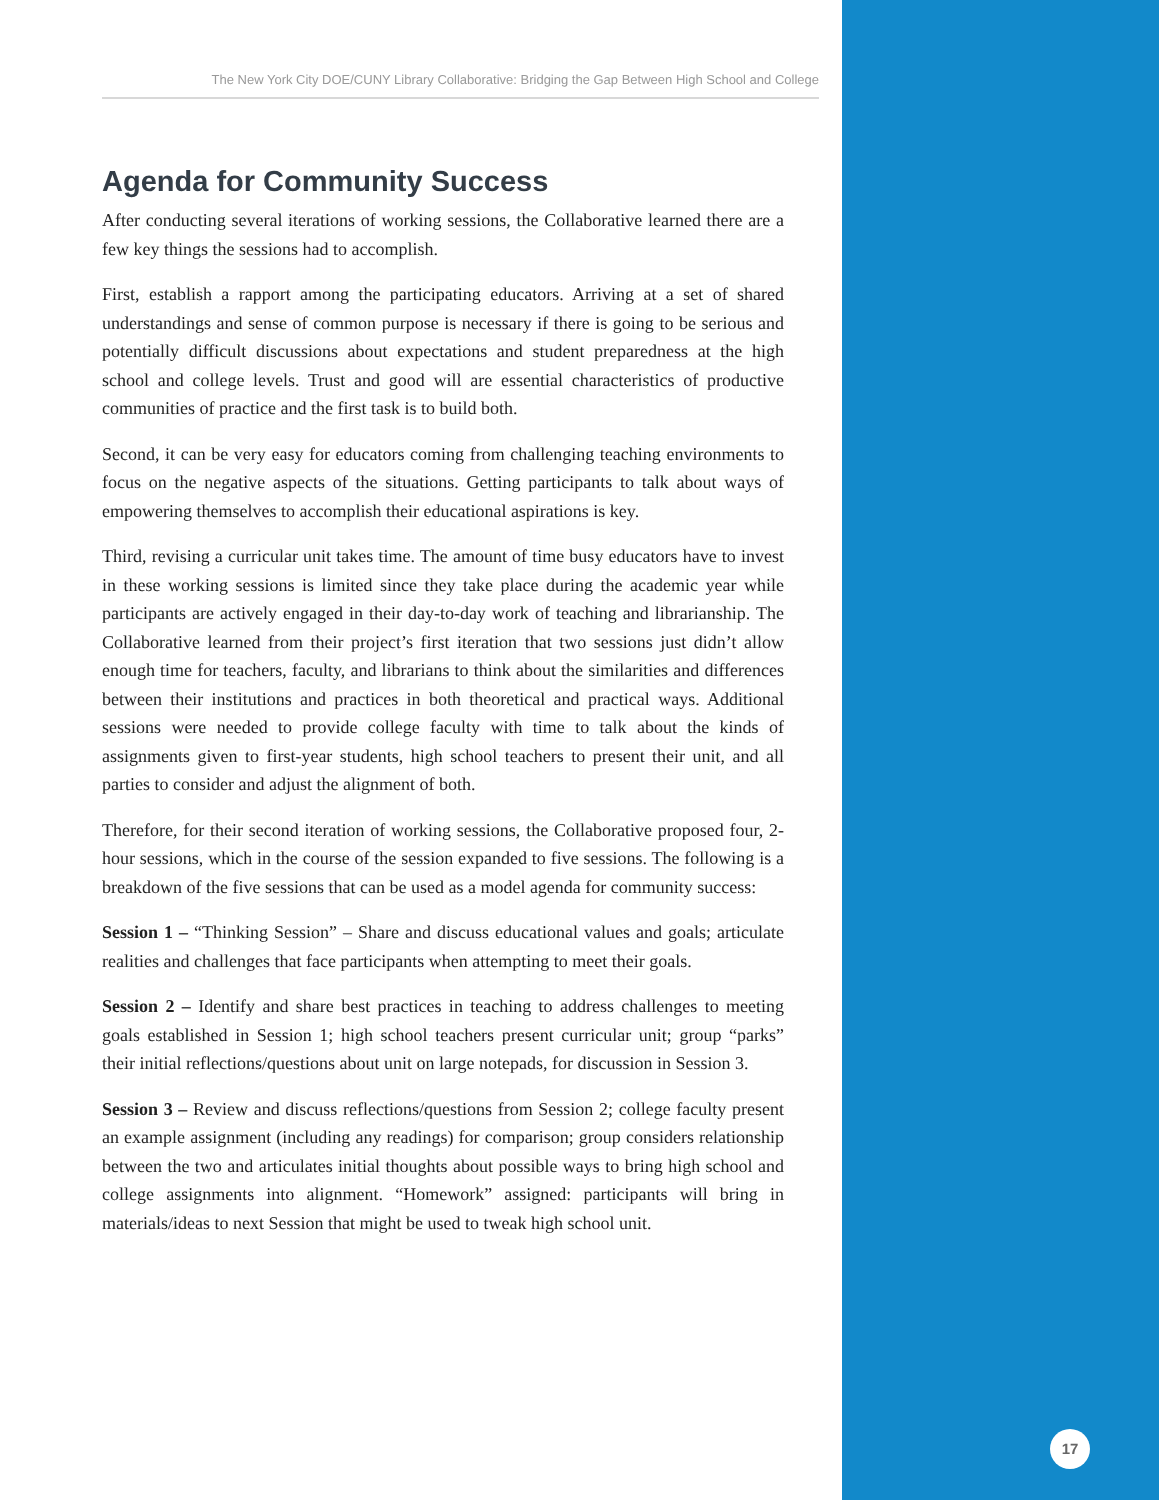The New York City DOE/CUNY Library Collaborative: Bridging the Gap Between High School and College
Agenda for Community Success
After conducting several iterations of working sessions, the Collaborative learned there are a few key things the sessions had to accomplish.
First, establish a rapport among the participating educators. Arriving at a set of shared understandings and sense of common purpose is necessary if there is going to be serious and potentially difficult discussions about expectations and student preparedness at the high school and college levels. Trust and good will are essential characteristics of productive communities of practice and the first task is to build both.
Second, it can be very easy for educators coming from challenging teaching environments to focus on the negative aspects of the situations. Getting participants to talk about ways of empowering themselves to accomplish their educational aspirations is key.
Third, revising a curricular unit takes time. The amount of time busy educators have to invest in these working sessions is limited since they take place during the academic year while participants are actively engaged in their day-to-day work of teaching and librarianship. The Collaborative learned from their project’s first iteration that two sessions just didn’t allow enough time for teachers, faculty, and librarians to think about the similarities and differences between their institutions and practices in both theoretical and practical ways. Additional sessions were needed to provide college faculty with time to talk about the kinds of assignments given to first-year students, high school teachers to present their unit, and all parties to consider and adjust the alignment of both.
Therefore, for their second iteration of working sessions, the Collaborative proposed four, 2-hour sessions, which in the course of the session expanded to five sessions. The following is a breakdown of the five sessions that can be used as a model agenda for community success:
Session 1 – “Thinking Session” – Share and discuss educational values and goals; articulate realities and challenges that face participants when attempting to meet their goals.
Session 2 – Identify and share best practices in teaching to address challenges to meeting goals established in Session 1; high school teachers present curricular unit; group “parks” their initial reflections/questions about unit on large notepads, for discussion in Session 3.
Session 3 – Review and discuss reflections/questions from Session 2; college faculty present an example assignment (including any readings) for comparison; group considers relationship between the two and articulates initial thoughts about possible ways to bring high school and college assignments into alignment. “Homework” assigned: participants will bring in materials/ideas to next Session that might be used to tweak high school unit.
17